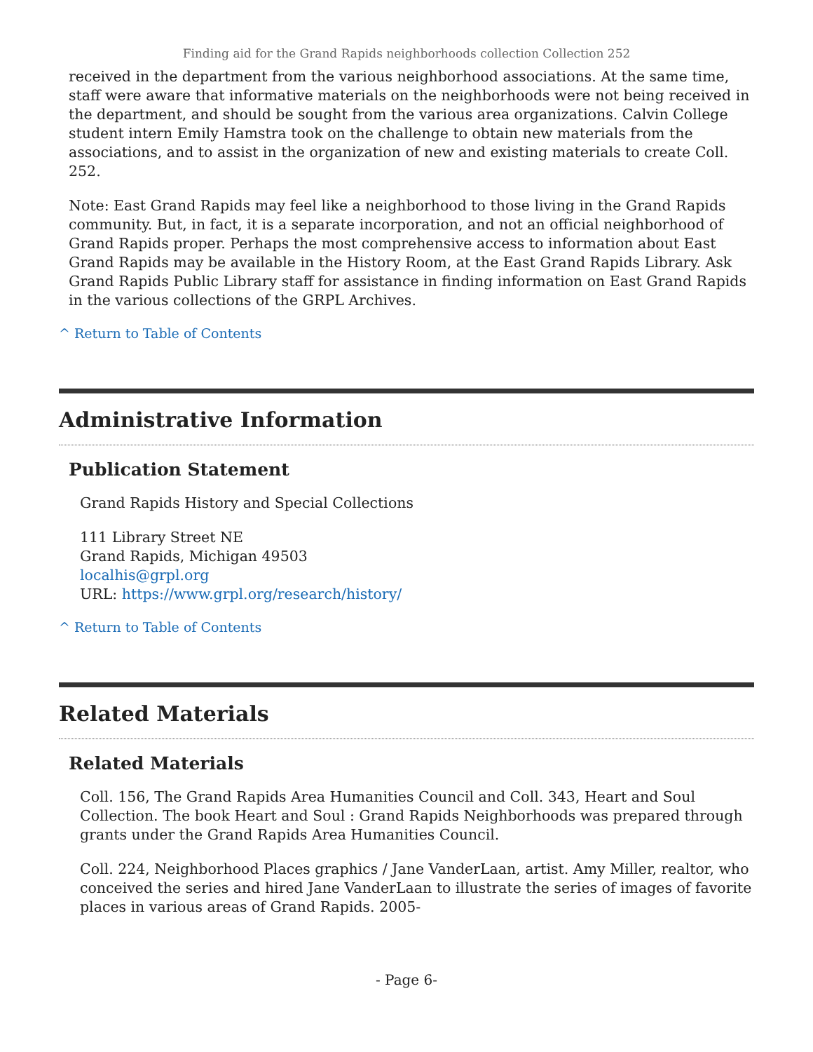Finding aid for the Grand Rapids neighborhoods collection Collection 252
received in the department from the various neighborhood associations. At the same time, staff were aware that informative materials on the neighborhoods were not being received in the department, and should be sought from the various area organizations. Calvin College student intern Emily Hamstra took on the challenge to obtain new materials from the associations, and to assist in the organization of new and existing materials to create Coll. 252.
Note: East Grand Rapids may feel like a neighborhood to those living in the Grand Rapids community. But, in fact, it is a separate incorporation, and not an official neighborhood of Grand Rapids proper. Perhaps the most comprehensive access to information about East Grand Rapids may be available in the History Room, at the East Grand Rapids Library. Ask Grand Rapids Public Library staff for assistance in finding information on East Grand Rapids in the various collections of the GRPL Archives.
^ Return to Table of Contents
Administrative Information
Publication Statement
Grand Rapids History and Special Collections
111 Library Street NE
Grand Rapids, Michigan 49503
localhis@grpl.org
URL: https://www.grpl.org/research/history/
^ Return to Table of Contents
Related Materials
Related Materials
Coll. 156, The Grand Rapids Area Humanities Council and Coll. 343, Heart and Soul Collection. The book Heart and Soul : Grand Rapids Neighborhoods was prepared through grants under the Grand Rapids Area Humanities Council.
Coll. 224, Neighborhood Places graphics / Jane VanderLaan, artist. Amy Miller, realtor, who conceived the series and hired Jane VanderLaan to illustrate the series of images of favorite places in various areas of Grand Rapids. 2005-
- Page 6-